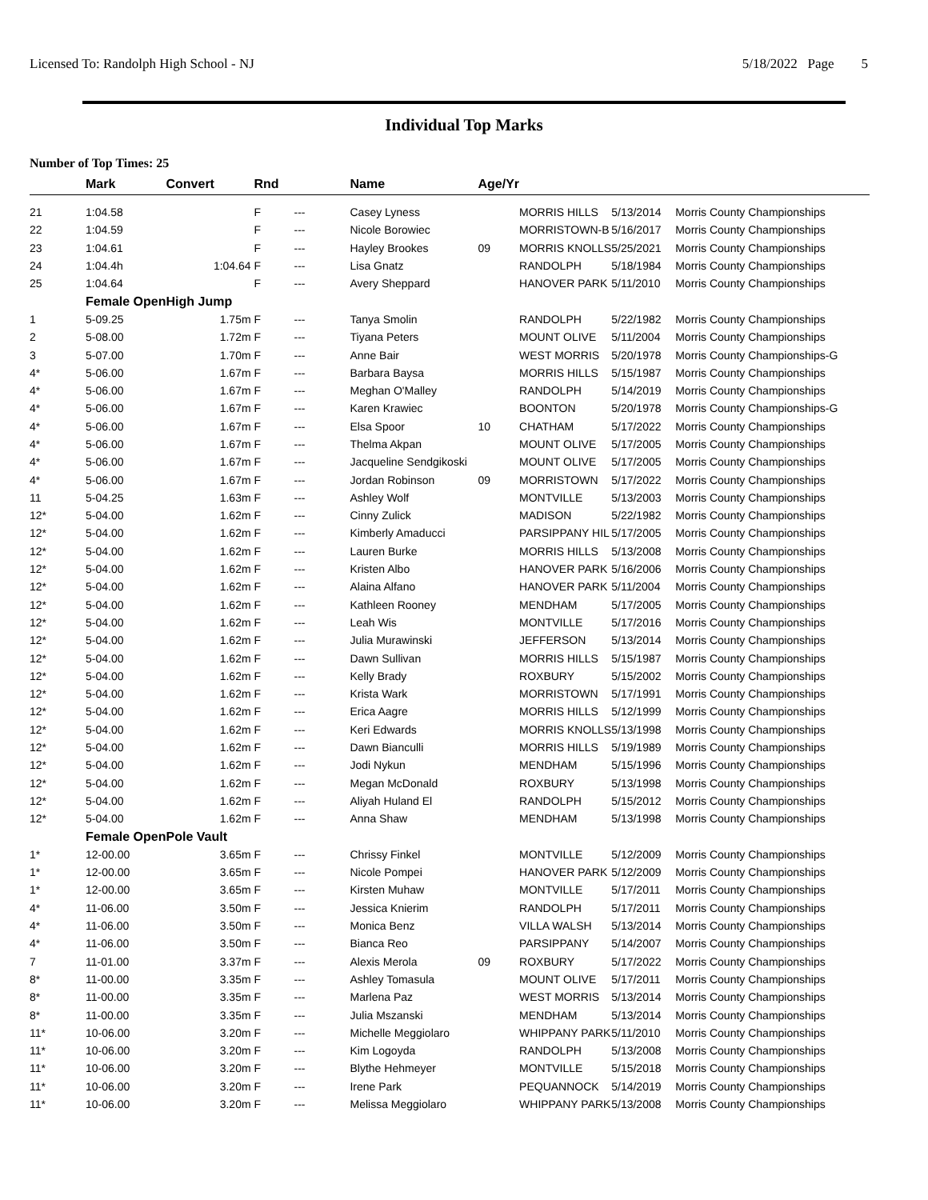Licensed To: Randolph High School - NJ 5/18/2022 Page 5
Individual Top Marks
Number of Top Times: 25
| | Mark | Convert | Rnd | | Name | Age/Yr | | | |
| --- | --- | --- | --- | --- | --- | --- | --- | --- | --- |
| 21 | 1:04.58 | | F | --- | Casey Lyness | | MORRIS HILLS | 5/13/2014 | Morris County Championships |
| 22 | 1:04.59 | | F | --- | Nicole Borowiec | | MORRISTOWN-B | 5/16/2017 | Morris County Championships |
| 23 | 1:04.61 | | F | --- | Hayley Brookes | 09 | MORRIS KNOLLS | 5/25/2021 | Morris County Championships |
| 24 | 1:04.4h | 1:04.64 | F | --- | Lisa Gnatz | | RANDOLPH | 5/18/1984 | Morris County Championships |
| 25 | 1:04.64 | | F | --- | Avery Sheppard | | HANOVER PARK | 5/11/2010 | Morris County Championships |
| | Female Open | High Jump | | | | | | | |
| 1 | 5-09.25 | 1.75m | F | --- | Tanya Smolin | | RANDOLPH | 5/22/1982 | Morris County Championships |
| 2 | 5-08.00 | 1.72m | F | --- | Tiyana Peters | | MOUNT OLIVE | 5/11/2004 | Morris County Championships |
| 3 | 5-07.00 | 1.70m | F | --- | Anne Bair | | WEST MORRIS | 5/20/1978 | Morris County Championships-G |
| 4* | 5-06.00 | 1.67m | F | --- | Barbara Baysa | | MORRIS HILLS | 5/15/1987 | Morris County Championships |
| 4* | 5-06.00 | 1.67m | F | --- | Meghan O'Malley | | RANDOLPH | 5/14/2019 | Morris County Championships |
| 4* | 5-06.00 | 1.67m | F | --- | Karen Krawiec | | BOONTON | 5/20/1978 | Morris County Championships-G |
| 4* | 5-06.00 | 1.67m | F | --- | Elsa Spoor | 10 | CHATHAM | 5/17/2022 | Morris County Championships |
| 4* | 5-06.00 | 1.67m | F | --- | Thelma Akpan | | MOUNT OLIVE | 5/17/2005 | Morris County Championships |
| 4* | 5-06.00 | 1.67m | F | --- | Jacqueline Sendgikoski | | MOUNT OLIVE | 5/17/2005 | Morris County Championships |
| 4* | 5-06.00 | 1.67m | F | --- | Jordan Robinson | 09 | MORRISTOWN | 5/17/2022 | Morris County Championships |
| 11 | 5-04.25 | 1.63m | F | --- | Ashley Wolf | | MONTVILLE | 5/13/2003 | Morris County Championships |
| 12* | 5-04.00 | 1.62m | F | --- | Cinny Zulick | | MADISON | 5/22/1982 | Morris County Championships |
| 12* | 5-04.00 | 1.62m | F | --- | Kimberly Amaducci | | PARSIPPANY HIL | 5/17/2005 | Morris County Championships |
| 12* | 5-04.00 | 1.62m | F | --- | Lauren Burke | | MORRIS HILLS | 5/13/2008 | Morris County Championships |
| 12* | 5-04.00 | 1.62m | F | --- | Kristen Albo | | HANOVER PARK | 5/16/2006 | Morris County Championships |
| 12* | 5-04.00 | 1.62m | F | --- | Alaina Alfano | | HANOVER PARK | 5/11/2004 | Morris County Championships |
| 12* | 5-04.00 | 1.62m | F | --- | Kathleen Rooney | | MENDHAM | 5/17/2005 | Morris County Championships |
| 12* | 5-04.00 | 1.62m | F | --- | Leah Wis | | MONTVILLE | 5/17/2016 | Morris County Championships |
| 12* | 5-04.00 | 1.62m | F | --- | Julia Murawinski | | JEFFERSON | 5/13/2014 | Morris County Championships |
| 12* | 5-04.00 | 1.62m | F | --- | Dawn Sullivan | | MORRIS HILLS | 5/15/1987 | Morris County Championships |
| 12* | 5-04.00 | 1.62m | F | --- | Kelly Brady | | ROXBURY | 5/15/2002 | Morris County Championships |
| 12* | 5-04.00 | 1.62m | F | --- | Krista Wark | | MORRISTOWN | 5/17/1991 | Morris County Championships |
| 12* | 5-04.00 | 1.62m | F | --- | Erica Aagre | | MORRIS HILLS | 5/12/1999 | Morris County Championships |
| 12* | 5-04.00 | 1.62m | F | --- | Keri Edwards | | MORRIS KNOLLS | 5/13/1998 | Morris County Championships |
| 12* | 5-04.00 | 1.62m | F | --- | Dawn Bianculli | | MORRIS HILLS | 5/19/1989 | Morris County Championships |
| 12* | 5-04.00 | 1.62m | F | --- | Jodi Nykun | | MENDHAM | 5/15/1996 | Morris County Championships |
| 12* | 5-04.00 | 1.62m | F | --- | Megan McDonald | | ROXBURY | 5/13/1998 | Morris County Championships |
| 12* | 5-04.00 | 1.62m | F | --- | Aliyah Huland El | | RANDOLPH | 5/15/2012 | Morris County Championships |
| 12* | 5-04.00 | 1.62m | F | --- | Anna Shaw | | MENDHAM | 5/13/1998 | Morris County Championships |
| | Female Open | Pole Vault | | | | | | | |
| 1* | 12-00.00 | 3.65m | F | --- | Chrissy Finkel | | MONTVILLE | 5/12/2009 | Morris County Championships |
| 1* | 12-00.00 | 3.65m | F | --- | Nicole Pompei | | HANOVER PARK | 5/12/2009 | Morris County Championships |
| 1* | 12-00.00 | 3.65m | F | --- | Kirsten Muhaw | | MONTVILLE | 5/17/2011 | Morris County Championships |
| 4* | 11-06.00 | 3.50m | F | --- | Jessica Knierim | | RANDOLPH | 5/17/2011 | Morris County Championships |
| 4* | 11-06.00 | 3.50m | F | --- | Monica Benz | | VILLA WALSH | 5/13/2014 | Morris County Championships |
| 4* | 11-06.00 | 3.50m | F | --- | Bianca Reo | | PARSIPPANY | 5/14/2007 | Morris County Championships |
| 7 | 11-01.00 | 3.37m | F | --- | Alexis Merola | 09 | ROXBURY | 5/17/2022 | Morris County Championships |
| 8* | 11-00.00 | 3.35m | F | --- | Ashley Tomasula | | MOUNT OLIVE | 5/17/2011 | Morris County Championships |
| 8* | 11-00.00 | 3.35m | F | --- | Marlena Paz | | WEST MORRIS | 5/13/2014 | Morris County Championships |
| 8* | 11-00.00 | 3.35m | F | --- | Julia Mszanski | | MENDHAM | 5/13/2014 | Morris County Championships |
| 11* | 10-06.00 | 3.20m | F | --- | Michelle Meggiolaro | | WHIPPANY PARK | 5/11/2010 | Morris County Championships |
| 11* | 10-06.00 | 3.20m | F | --- | Kim Logoyda | | RANDOLPH | 5/13/2008 | Morris County Championships |
| 11* | 10-06.00 | 3.20m | F | --- | Blythe Hehmeyer | | MONTVILLE | 5/15/2018 | Morris County Championships |
| 11* | 10-06.00 | 3.20m | F | --- | Irene Park | | PEQUANNOCK | 5/14/2019 | Morris County Championships |
| 11* | 10-06.00 | 3.20m | F | --- | Melissa Meggiolaro | | WHIPPANY PARK | 5/13/2008 | Morris County Championships |